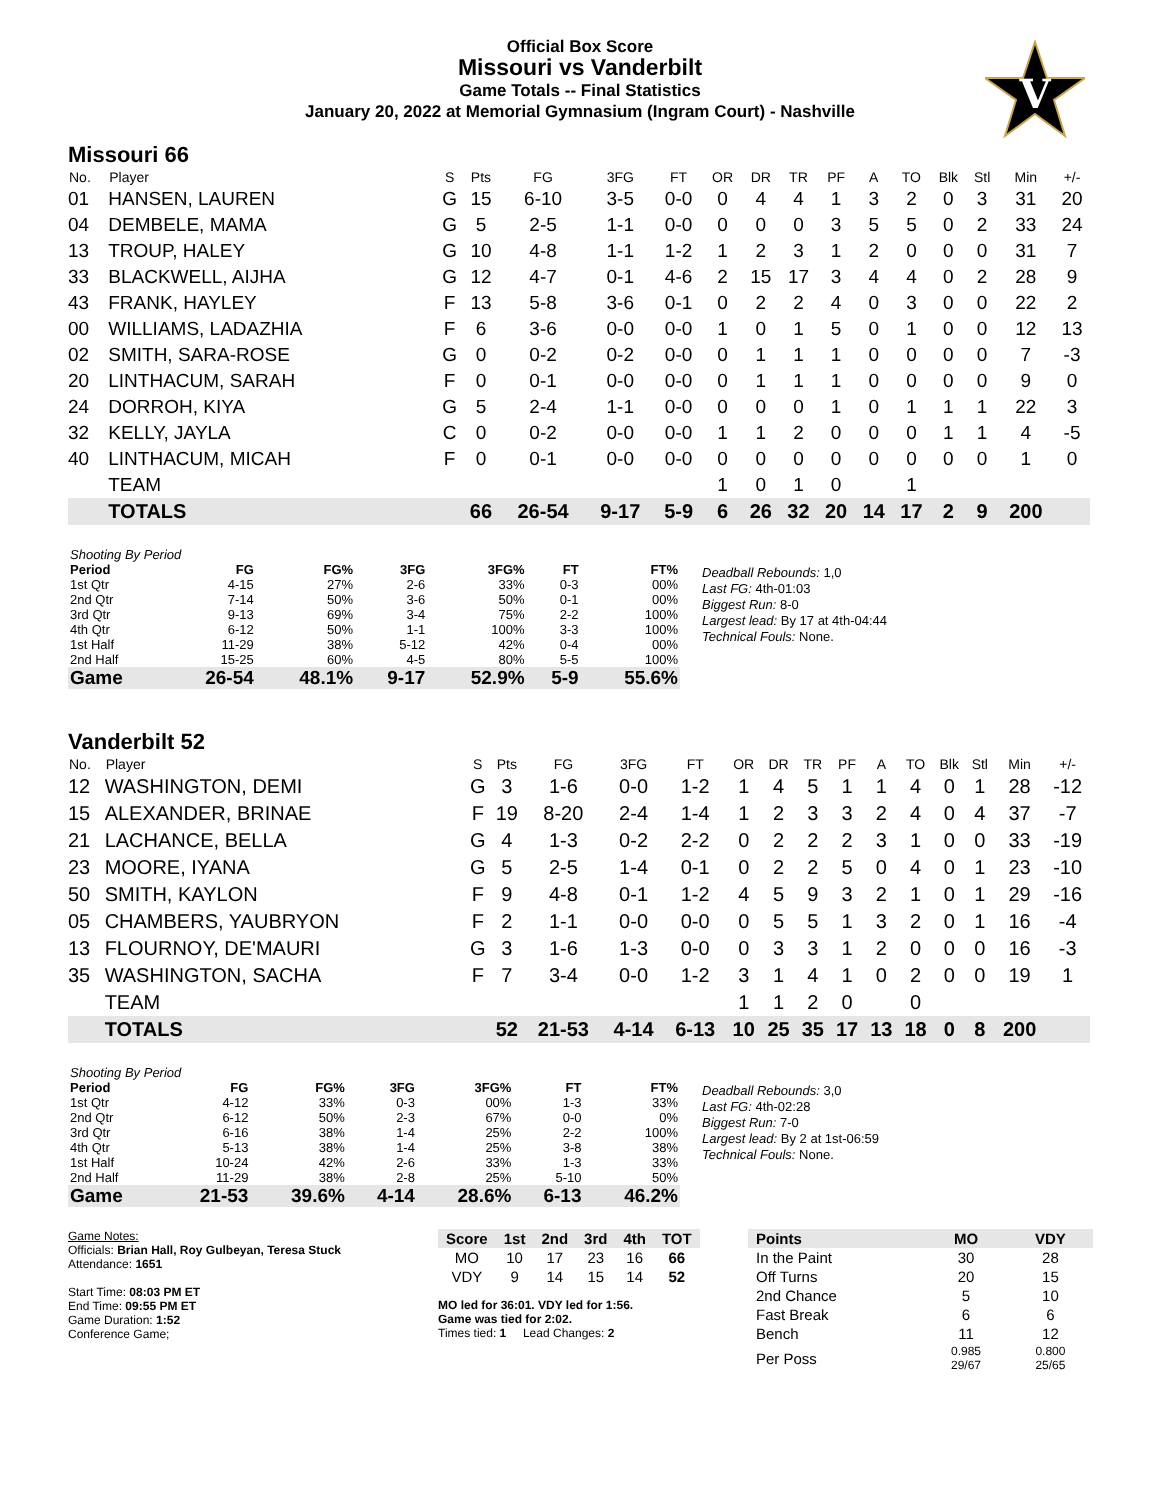V
Official Box Score
Missouri vs Vanderbilt
Game Totals -- Final Statistics
January 20, 2022 at Memorial Gymnasium (Ingram Court) - Nashville
Missouri 66
| No. | Player | S | Pts | FG | 3FG | FT | OR | DR | TR | PF | A | TO | Blk | Stl | Min | +/- |
| --- | --- | --- | --- | --- | --- | --- | --- | --- | --- | --- | --- | --- | --- | --- | --- | --- |
| 01 | HANSEN, LAUREN | G | 15 | 6-10 | 3-5 | 0-0 | 0 | 4 | 4 | 1 | 3 | 2 | 0 | 3 | 31 | 20 |
| 04 | DEMBELE, MAMA | G | 5 | 2-5 | 1-1 | 0-0 | 0 | 0 | 0 | 3 | 5 | 5 | 0 | 2 | 33 | 24 |
| 13 | TROUP, HALEY | G | 10 | 4-8 | 1-1 | 1-2 | 1 | 2 | 3 | 1 | 2 | 0 | 0 | 0 | 31 | 7 |
| 33 | BLACKWELL, AIJHA | G | 12 | 4-7 | 0-1 | 4-6 | 2 | 15 | 17 | 3 | 4 | 4 | 0 | 2 | 28 | 9 |
| 43 | FRANK, HAYLEY | F | 13 | 5-8 | 3-6 | 0-1 | 0 | 2 | 2 | 4 | 0 | 3 | 0 | 0 | 22 | 2 |
| 00 | WILLIAMS, LADAZHIA | F | 6 | 3-6 | 0-0 | 0-0 | 1 | 0 | 1 | 5 | 0 | 1 | 0 | 0 | 12 | 13 |
| 02 | SMITH, SARA-ROSE | G | 0 | 0-2 | 0-2 | 0-0 | 0 | 1 | 1 | 1 | 0 | 0 | 0 | 0 | 7 | -3 |
| 20 | LINTHACUM, SARAH | F | 0 | 0-1 | 0-0 | 0-0 | 0 | 1 | 1 | 1 | 0 | 0 | 0 | 0 | 9 | 0 |
| 24 | DORROH, KIYA | G | 5 | 2-4 | 1-1 | 0-0 | 0 | 0 | 0 | 1 | 0 | 1 | 1 | 1 | 22 | 3 |
| 32 | KELLY, JAYLA | C | 0 | 0-2 | 0-0 | 0-0 | 1 | 1 | 2 | 0 | 0 | 0 | 1 | 1 | 4 | -5 |
| 40 | LINTHACUM, MICAH | F | 0 | 0-1 | 0-0 | 0-0 | 0 | 0 | 0 | 0 | 0 | 0 | 0 | 0 | 1 | 0 |
| | TEAM | | | | | | 1 | 0 | 1 | 0 | | 1 | | | | |
| | TOTALS | | 66 | 26-54 | 9-17 | 5-9 | 6 | 26 | 32 | 20 | 14 | 17 | 2 | 9 | 200 | |
| Shooting By Period | | | | | | |
| Period | FG | FG% | 3FG | 3FG% | FT | FT% |
| 1st Qtr | 4-15 | 27% | 2-6 | 33% | 0-3 | 00% |
| 2nd Qtr | 7-14 | 50% | 3-6 | 50% | 0-1 | 00% |
| 3rd Qtr | 9-13 | 69% | 3-4 | 75% | 2-2 | 100% |
| 4th Qtr | 6-12 | 50% | 1-1 | 100% | 3-3 | 100% |
| 1st Half | 11-29 | 38% | 5-12 | 42% | 0-4 | 00% |
| 2nd Half | 15-25 | 60% | 4-5 | 80% | 5-5 | 100% |
| Game | 26-54 | 48.1% | 9-17 | 52.9% | 5-9 | 55.6% |
Deadball Rebounds: 1,0
Last FG: 4th-01:03
Biggest Run: 8-0
Largest lead: By 17 at 4th-04:44
Technical Fouls: None.
Vanderbilt 52
| No. | Player | S | Pts | FG | 3FG | FT | OR | DR | TR | PF | A | TO | Blk | Stl | Min | +/- |
| --- | --- | --- | --- | --- | --- | --- | --- | --- | --- | --- | --- | --- | --- | --- | --- | --- |
| 12 | WASHINGTON, DEMI | G | 3 | 1-6 | 0-0 | 1-2 | 1 | 4 | 5 | 1 | 1 | 4 | 0 | 1 | 28 | -12 |
| 15 | ALEXANDER, BRINAE | F | 19 | 8-20 | 2-4 | 1-4 | 1 | 2 | 3 | 3 | 2 | 4 | 0 | 4 | 37 | -7 |
| 21 | LACHANCE, BELLA | G | 4 | 1-3 | 0-2 | 2-2 | 0 | 2 | 2 | 2 | 3 | 1 | 0 | 0 | 33 | -19 |
| 23 | MOORE, IYANA | G | 5 | 2-5 | 1-4 | 0-1 | 0 | 2 | 2 | 5 | 0 | 4 | 0 | 1 | 23 | -10 |
| 50 | SMITH, KAYLON | F | 9 | 4-8 | 0-1 | 1-2 | 4 | 5 | 9 | 3 | 2 | 1 | 0 | 1 | 29 | -16 |
| 05 | CHAMBERS, YAUBRYON | F | 2 | 1-1 | 0-0 | 0-0 | 0 | 5 | 5 | 1 | 3 | 2 | 0 | 1 | 16 | -4 |
| 13 | FLOURNOY, DE'MAURI | G | 3 | 1-6 | 1-3 | 0-0 | 0 | 3 | 3 | 1 | 2 | 0 | 0 | 0 | 16 | -3 |
| 35 | WASHINGTON, SACHA | F | 7 | 3-4 | 0-0 | 1-2 | 3 | 1 | 4 | 1 | 0 | 2 | 0 | 0 | 19 | 1 |
| | TEAM | | | | | | 1 | 1 | 2 | 0 | | 0 | | | | |
| | TOTALS | | 52 | 21-53 | 4-14 | 6-13 | 10 | 25 | 35 | 17 | 13 | 18 | 0 | 8 | 200 | |
| Shooting By Period | | | | | | |
| Period | FG | FG% | 3FG | 3FG% | FT | FT% |
| 1st Qtr | 4-12 | 33% | 0-3 | 00% | 1-3 | 33% |
| 2nd Qtr | 6-12 | 50% | 2-3 | 67% | 0-0 | 0% |
| 3rd Qtr | 6-16 | 38% | 1-4 | 25% | 2-2 | 100% |
| 4th Qtr | 5-13 | 38% | 1-4 | 25% | 3-8 | 38% |
| 1st Half | 10-24 | 42% | 2-6 | 33% | 1-3 | 33% |
| 2nd Half | 11-29 | 38% | 2-8 | 25% | 5-10 | 50% |
| Game | 21-53 | 39.6% | 4-14 | 28.6% | 6-13 | 46.2% |
Deadball Rebounds: 3,0
Last FG: 4th-02:28
Biggest Run: 7-0
Largest lead: By 2 at 1st-06:59
Technical Fouls: None.
Game Notes:
Officials: Brian Hall, Roy Gulbeyan, Teresa Stuck
Attendance: 1651
Start Time: 08:03 PM ET
End Time: 09:55 PM ET
Game Duration: 1:52
Conference Game;
| Score | 1st | 2nd | 3rd | 4th | TOT |
| --- | --- | --- | --- | --- | --- |
| MO | 10 | 17 | 23 | 16 | 66 |
| VDY | 9 | 14 | 15 | 14 | 52 |
MO led for 36:01. VDY led for 1:56.
Game was tied for 2:02.
Times tied: 1 Lead Changes: 2
| Points | MO | VDY |
| --- | --- | --- |
| In the Paint | 30 | 28 |
| Off Turns | 20 | 15 |
| 2nd Chance | 5 | 10 |
| Fast Break | 6 | 6 |
| Bench | 11 | 12 |
| Per Poss | 0.985 29/67 | 0.800 25/65 |